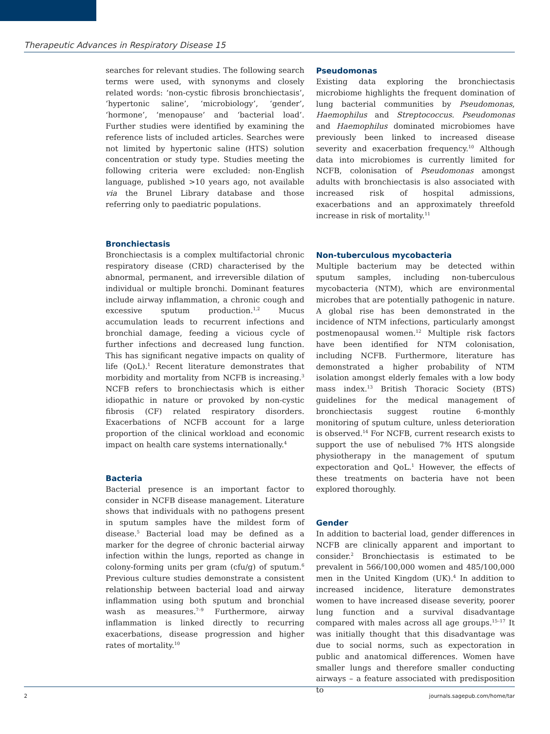Therapeutic Advances in Respiratory Disease 15
searches for relevant studies. The following search terms were used, with synonyms and closely related words: ‘non-cystic fibrosis bronchiectasis’, ‘hypertonic saline’, ‘microbiology’, ‘gender’, ‘hormone’, ‘menopause’ and ‘bacterial load’. Further studies were identified by examining the reference lists of included articles. Searches were not limited by hypertonic saline (HTS) solution concentration or study type. Studies meeting the following criteria were excluded: non-English language, published >10 years ago, not available via the Brunel Library database and those referring only to paediatric populations.
Bronchiectasis
Bronchiectasis is a complex multifactorial chronic respiratory disease (CRD) characterised by the abnormal, permanent, and irreversible dilation of individual or multiple bronchi. Dominant features include airway inflammation, a chronic cough and excessive sputum production.<sup>1,2</sup> Mucus accumulation leads to recurrent infections and bronchial damage, feeding a vicious cycle of further infections and decreased lung function. This has significant negative impacts on quality of life (QoL).<sup>1</sup> Recent literature demonstrates that morbidity and mortality from NCFB is increasing.<sup>3</sup> NCFB refers to bronchiectasis which is either idiopathic in nature or provoked by non-cystic fibrosis (CF) related respiratory disorders. Exacerbations of NCFB account for a large proportion of the clinical workload and economic impact on health care systems internationally.<sup>4</sup>
Bacteria
Bacterial presence is an important factor to consider in NCFB disease management. Literature shows that individuals with no pathogens present in sputum samples have the mildest form of disease.<sup>5</sup> Bacterial load may be defined as a marker for the degree of chronic bacterial airway infection within the lungs, reported as change in colony-forming units per gram (cfu/g) of sputum.<sup>6</sup> Previous culture studies demonstrate a consistent relationship between bacterial load and airway inflammation using both sputum and bronchial wash as measures.<sup>7–9</sup> Furthermore, airway inflammation is linked directly to recurring exacerbations, disease progression and higher rates of mortality.<sup>10</sup>
Pseudomonas
Existing data exploring the bronchiectasis microbiome highlights the frequent domination of lung bacterial communities by Pseudomonas, Haemophilus and Streptococcus. Pseudomonas and Haemophilus dominated microbiomes have previously been linked to increased disease severity and exacerbation frequency.<sup>10</sup> Although data into microbiomes is currently limited for NCFB, colonisation of Pseudomonas amongst adults with bronchiectasis is also associated with increased risk of hospital admissions, exacerbations and an approximately threefold increase in risk of mortality.<sup>11</sup>
Non-tuberculous mycobacteria
Multiple bacterium may be detected within sputum samples, including non-tuberculous mycobacteria (NTM), which are environmental microbes that are potentially pathogenic in nature. A global rise has been demonstrated in the incidence of NTM infections, particularly amongst postmenopausal women.<sup>12</sup> Multiple risk factors have been identified for NTM colonisation, including NCFB. Furthermore, literature has demonstrated a higher probability of NTM isolation amongst elderly females with a low body mass index.<sup>13</sup> British Thoracic Society (BTS) guidelines for the medical management of bronchiectasis suggest routine 6-monthly monitoring of sputum culture, unless deterioration is observed.<sup>14</sup> For NCFB, current research exists to support the use of nebulised 7% HTS alongside physiotherapy in the management of sputum expectoration and QoL.<sup>1</sup> However, the effects of these treatments on bacteria have not been explored thoroughly.
Gender
In addition to bacterial load, gender differences in NCFB are clinically apparent and important to consider.<sup>2</sup> Bronchiectasis is estimated to be prevalent in 566/100,000 women and 485/100,000 men in the United Kingdom (UK).<sup>4</sup> In addition to increased incidence, literature demonstrates women to have increased disease severity, poorer lung function and a survival disadvantage compared with males across all age groups.<sup>15–17</sup> It was initially thought that this disadvantage was due to social norms, such as expectoration in public and anatomical differences. Women have smaller lungs and therefore smaller conducting airways – a feature associated with predisposition to
2 journals.sagepub.com/home/tar